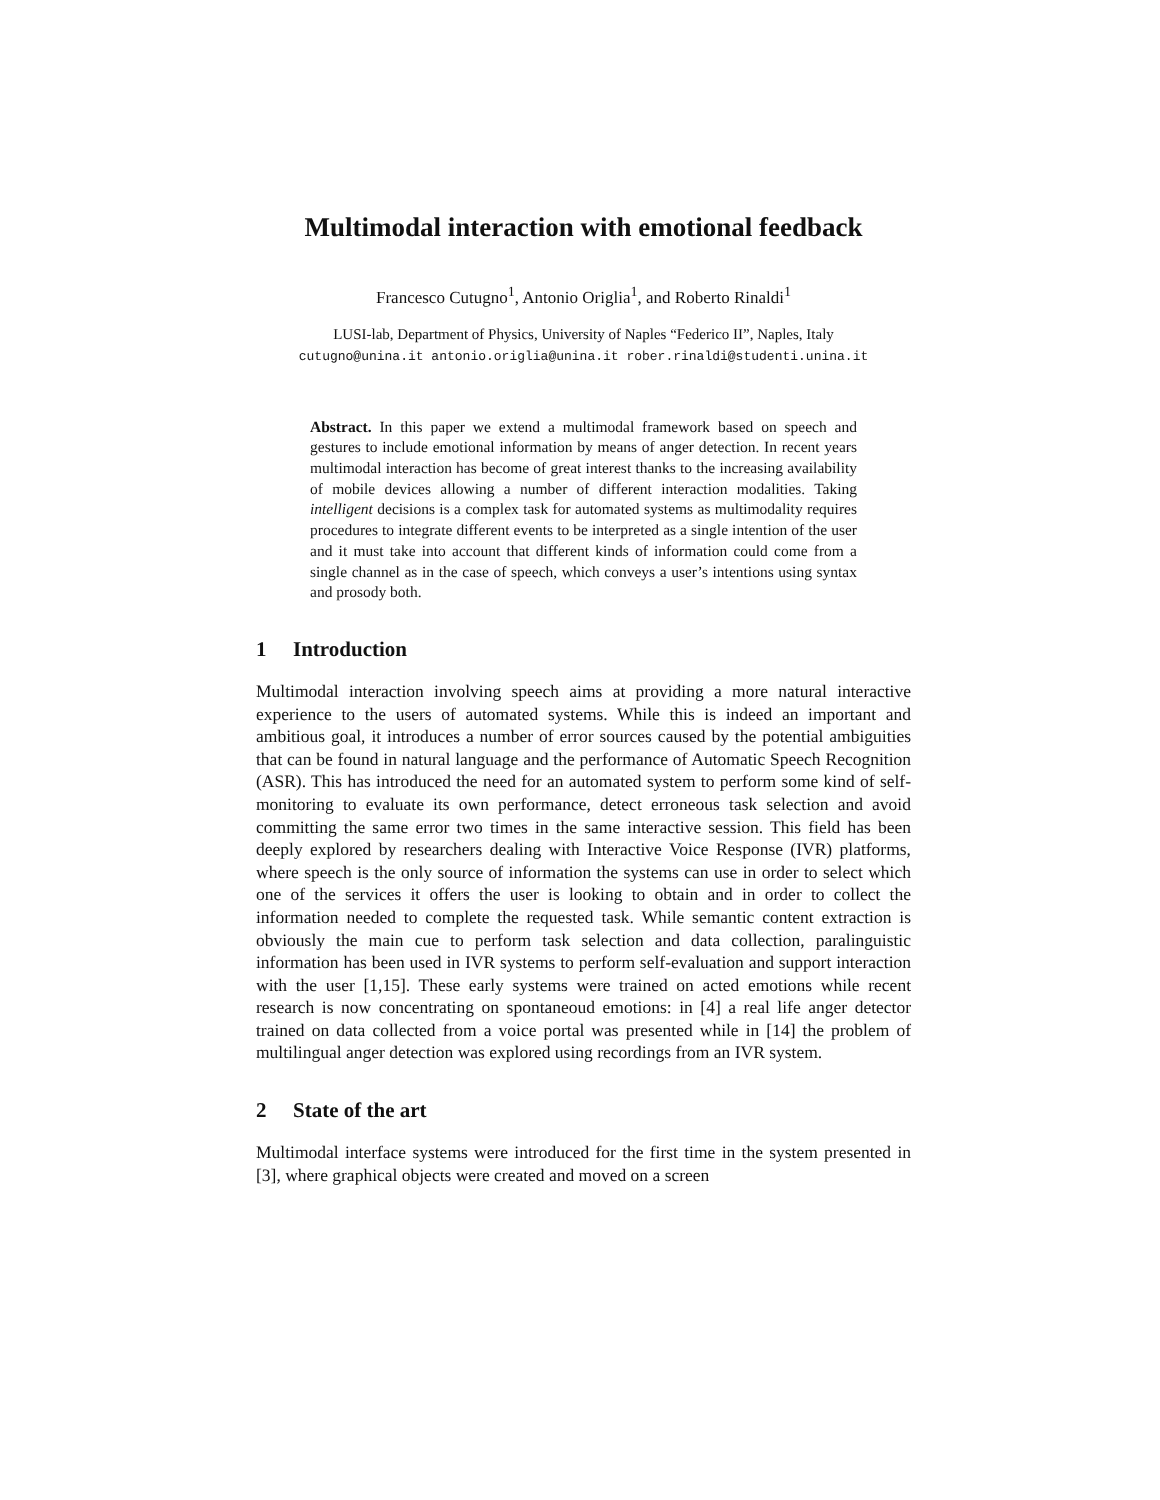Multimodal interaction with emotional feedback
Francesco Cutugno<sup>1</sup>, Antonio Origlia<sup>1</sup>, and Roberto Rinaldi<sup>1</sup>
LUSI-lab, Department of Physics, University of Naples “Federico II”, Naples, Italy
cutugno@unina.it antonio.origlia@unina.it rober.rinaldi@studenti.unina.it
Abstract. In this paper we extend a multimodal framework based on speech and gestures to include emotional information by means of anger detection. In recent years multimodal interaction has become of great interest thanks to the increasing availability of mobile devices allowing a number of different interaction modalities. Taking intelligent decisions is a complex task for automated systems as multimodality requires procedures to integrate different events to be interpreted as a single intention of the user and it must take into account that different kinds of information could come from a single channel as in the case of speech, which conveys a user’s intentions using syntax and prosody both.
1 Introduction
Multimodal interaction involving speech aims at providing a more natural interactive experience to the users of automated systems. While this is indeed an important and ambitious goal, it introduces a number of error sources caused by the potential ambiguities that can be found in natural language and the performance of Automatic Speech Recognition (ASR). This has introduced the need for an automated system to perform some kind of self-monitoring to evaluate its own performance, detect erroneous task selection and avoid committing the same error two times in the same interactive session. This field has been deeply explored by researchers dealing with Interactive Voice Response (IVR) platforms, where speech is the only source of information the systems can use in order to select which one of the services it offers the user is looking to obtain and in order to collect the information needed to complete the requested task. While semantic content extraction is obviously the main cue to perform task selection and data collection, paralinguistic information has been used in IVR systems to perform self-evaluation and support interaction with the user [1,15]. These early systems were trained on acted emotions while recent research is now concentrating on spontaneoud emotions: in [4] a real life anger detector trained on data collected from a voice portal was presented while in [14] the problem of multilingual anger detection was explored using recordings from an IVR system.
2 State of the art
Multimodal interface systems were introduced for the first time in the system presented in [3], where graphical objects were created and moved on a screen